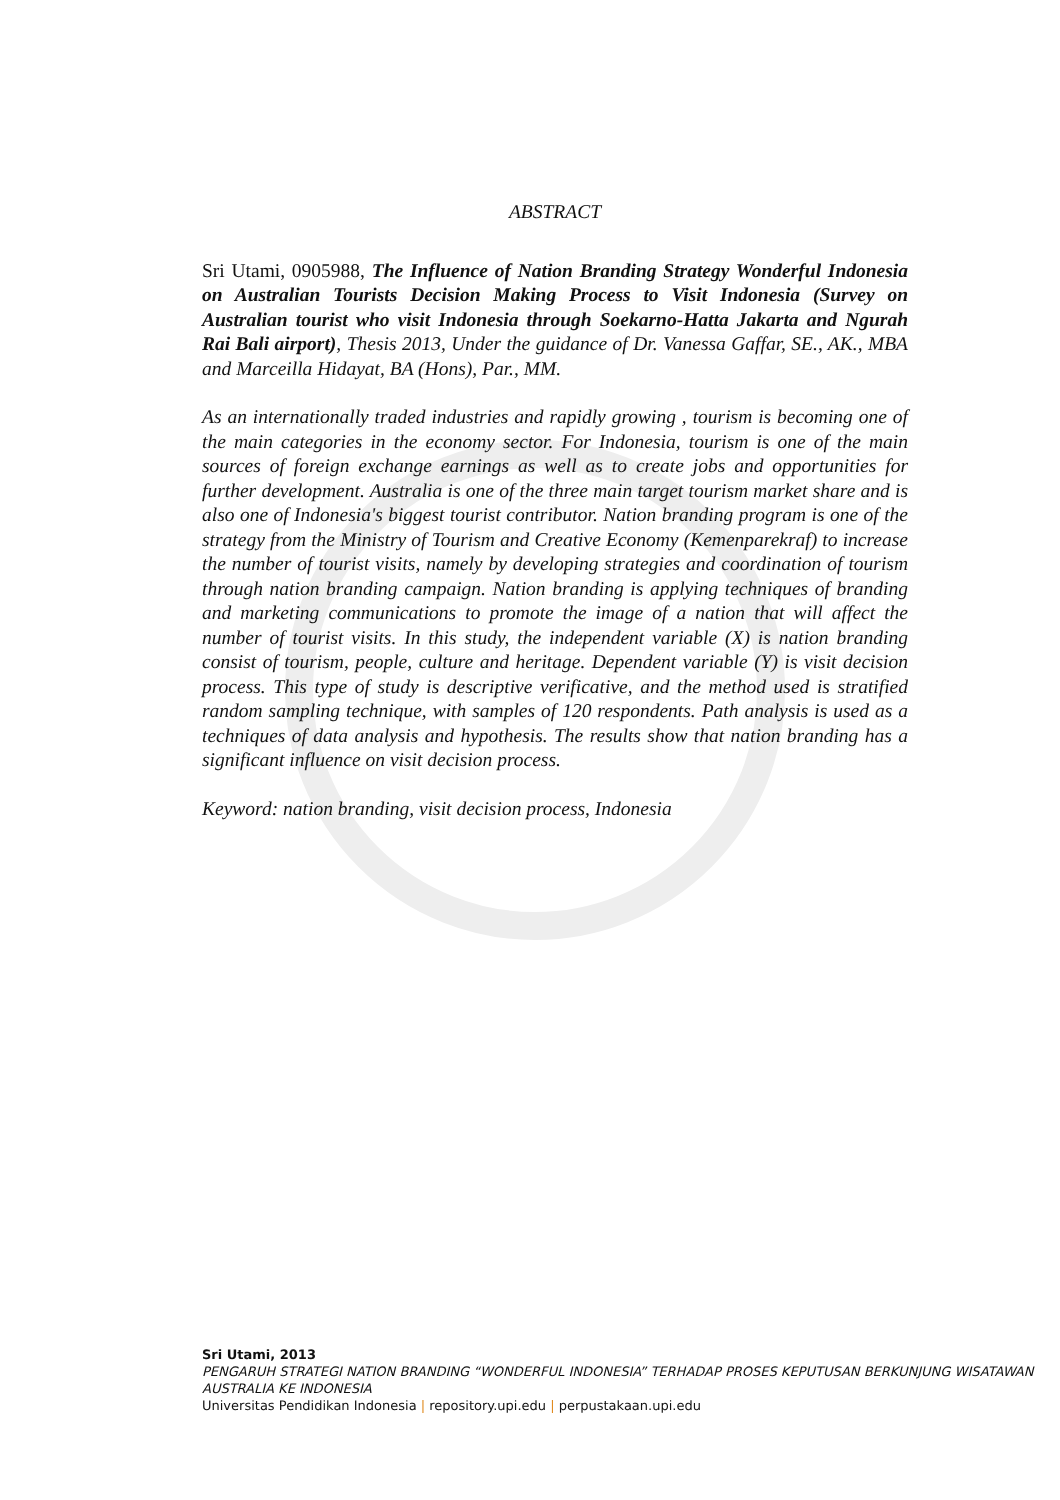ABSTRACT
Sri Utami, 0905988, The Influence of Nation Branding Strategy Wonderful Indonesia on Australian Tourists Decision Making Process to Visit Indonesia (Survey on Australian tourist who visit Indonesia through Soekarno-Hatta Jakarta and Ngurah Rai Bali airport), Thesis 2013, Under the guidance of Dr. Vanessa Gaffar, SE., AK., MBA and Marceilla Hidayat, BA (Hons), Par., MM.
As an internationally traded industries and rapidly growing , tourism is becoming one of the main categories in the economy sector. For Indonesia, tourism is one of the main sources of foreign exchange earnings as well as to create jobs and opportunities for further development. Australia is one of the three main target tourism market share and is also one of Indonesia's biggest tourist contributor. Nation branding program is one of the strategy from the Ministry of Tourism and Creative Economy (Kemenparekraf) to increase the number of tourist visits, namely by developing strategies and coordination of tourism through nation branding campaign. Nation branding is applying techniques of branding and marketing communications to promote the image of a nation that will affect the number of tourist visits. In this study, the independent variable (X) is nation branding consist of tourism, people, culture and heritage. Dependent variable (Y) is visit decision process. This type of study is descriptive verificative, and the method used is stratified random sampling technique, with samples of 120 respondents. Path analysis is used as a techniques of data analysis and hypothesis. The results show that nation branding has a significant influence on visit decision process.
Keyword: nation branding, visit decision process, Indonesia
Sri Utami, 2013
PENGARUH STRATEGI NATION BRANDING “WONDERFUL INDONESIA” TERHADAP PROSES KEPUTUSAN BERKUNJUNG WISATAWAN AUSTRALIA KE INDONESIA
Universitas Pendidikan Indonesia | repository.upi.edu | perpustakaan.upi.edu